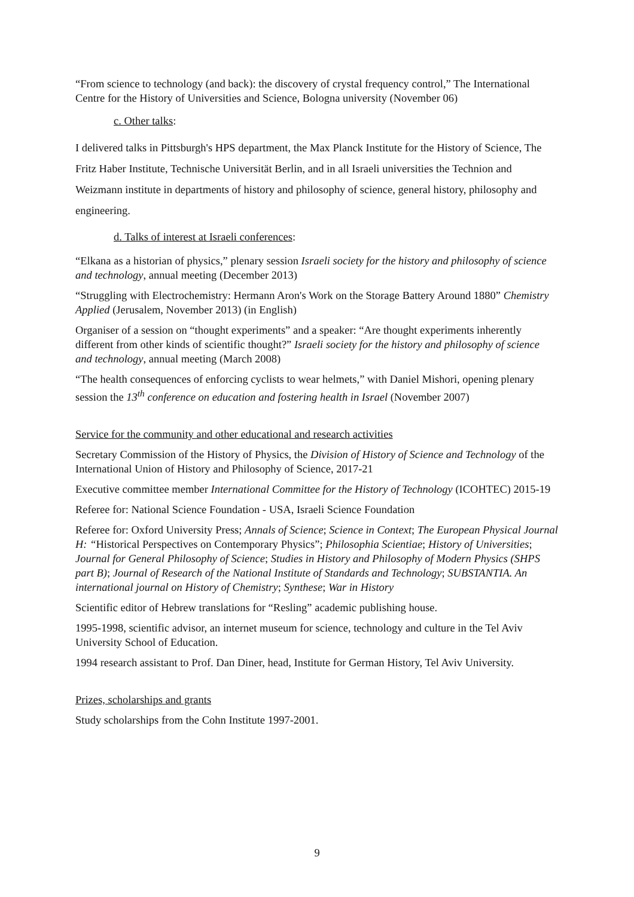“From science to technology (and back): the discovery of crystal frequency control,” The International Centre for the History of Universities and Science, Bologna university (November 06)
c. Other talks:
I delivered talks in Pittsburgh's HPS department, the Max Planck Institute for the History of Science, The Fritz Haber Institute, Technische Universität Berlin, and in all Israeli universities the Technion and Weizmann institute in departments of history and philosophy of science, general history, philosophy and engineering.
d. Talks of interest at Israeli conferences:
“Elkana as a historian of physics,” plenary session Israeli society for the history and philosophy of science and technology, annual meeting (December 2013)
“Struggling with Electrochemistry: Hermann Aron's Work on the Storage Battery Around 1880” Chemistry Applied (Jerusalem, November 2013) (in English)
Organiser of a session on “thought experiments” and a speaker: “Are thought experiments inherently different from other kinds of scientific thought?” Israeli society for the history and philosophy of science and technology, annual meeting (March 2008)
“The health consequences of enforcing cyclists to wear helmets,” with Daniel Mishori, opening plenary session the 13<sup>th</sup> conference on education and fostering health in Israel (November 2007)
Service for the community and other educational and research activities
Secretary Commission of the History of Physics, the Division of History of Science and Technology of the International Union of History and Philosophy of Science, 2017-21
Executive committee member International Committee for the History of Technology (ICOHTEC) 2015-19
Referee for: National Science Foundation - USA, Israeli Science Foundation
Referee for: Oxford University Press; Annals of Science; Science in Context; The European Physical Journal H: “Historical Perspectives on Contemporary Physics”; Philosophia Scientiae; History of Universities; Journal for General Philosophy of Science; Studies in History and Philosophy of Modern Physics (SHPS part B); Journal of Research of the National Institute of Standards and Technology; SUBSTANTIA. An international journal on History of Chemistry; Synthese; War in History
Scientific editor of Hebrew translations for “Resling” academic publishing house.
1995-1998, scientific advisor, an internet museum for science, technology and culture in the Tel Aviv University School of Education.
1994 research assistant to Prof. Dan Diner, head, Institute for German History, Tel Aviv University.
Prizes, scholarships and grants
Study scholarships from the Cohn Institute 1997-2001.
9